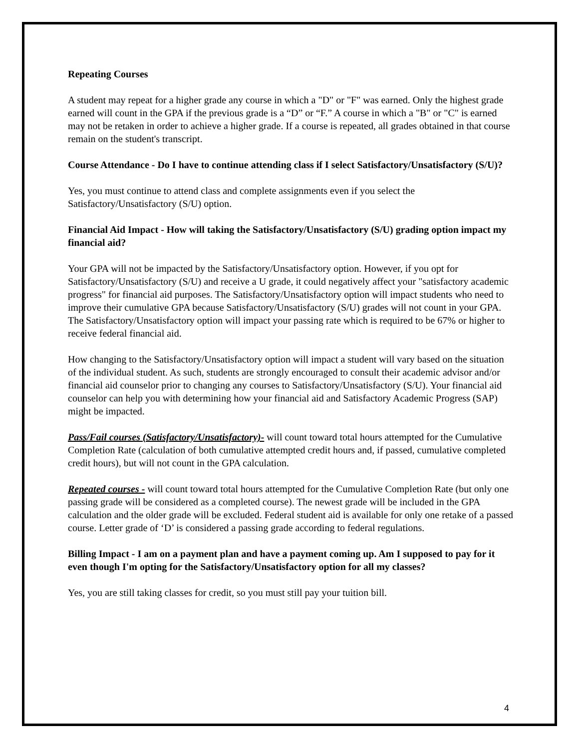Repeating Courses
A student may repeat for a higher grade any course in which a "D" or "F" was earned. Only the highest grade earned will count in the GPA if the previous grade is a “D” or “F.” A course in which a "B" or "C" is earned may not be retaken in order to achieve a higher grade. If a course is repeated, all grades obtained in that course remain on the student's transcript.
Course Attendance - Do I have to continue attending class if I select Satisfactory/Unsatisfactory (S/U)?
Yes, you must continue to attend class and complete assignments even if you select the Satisfactory/Unsatisfactory (S/U) option.
Financial Aid Impact - How will taking the Satisfactory/Unsatisfactory (S/U) grading option impact my financial aid?
Your GPA will not be impacted by the Satisfactory/Unsatisfactory option. However, if you opt for Satisfactory/Unsatisfactory (S/U) and receive a U grade, it could negatively affect your "satisfactory academic progress" for financial aid purposes. The Satisfactory/Unsatisfactory option will impact students who need to improve their cumulative GPA because Satisfactory/Unsatisfactory (S/U) grades will not count in your GPA. The Satisfactory/Unsatisfactory option will impact your passing rate which is required to be 67% or higher to receive federal financial aid.
How changing to the Satisfactory/Unsatisfactory option will impact a student will vary based on the situation of the individual student. As such, students are strongly encouraged to consult their academic advisor and/or financial aid counselor prior to changing any courses to Satisfactory/Unsatisfactory (S/U). Your financial aid counselor can help you with determining how your financial aid and Satisfactory Academic Progress (SAP) might be impacted.
Pass/Fail courses (Satisfactory/Unsatisfactory)- will count toward total hours attempted for the Cumulative Completion Rate (calculation of both cumulative attempted credit hours and, if passed, cumulative completed credit hours), but will not count in the GPA calculation.
Repeated courses - will count toward total hours attempted for the Cumulative Completion Rate (but only one passing grade will be considered as a completed course). The newest grade will be included in the GPA calculation and the older grade will be excluded. Federal student aid is available for only one retake of a passed course. Letter grade of ‘D’ is considered a passing grade according to federal regulations.
Billing Impact - I am on a payment plan and have a payment coming up. Am I supposed to pay for it even though I'm opting for the Satisfactory/Unsatisfactory option for all my classes?
Yes, you are still taking classes for credit, so you must still pay your tuition bill.
4